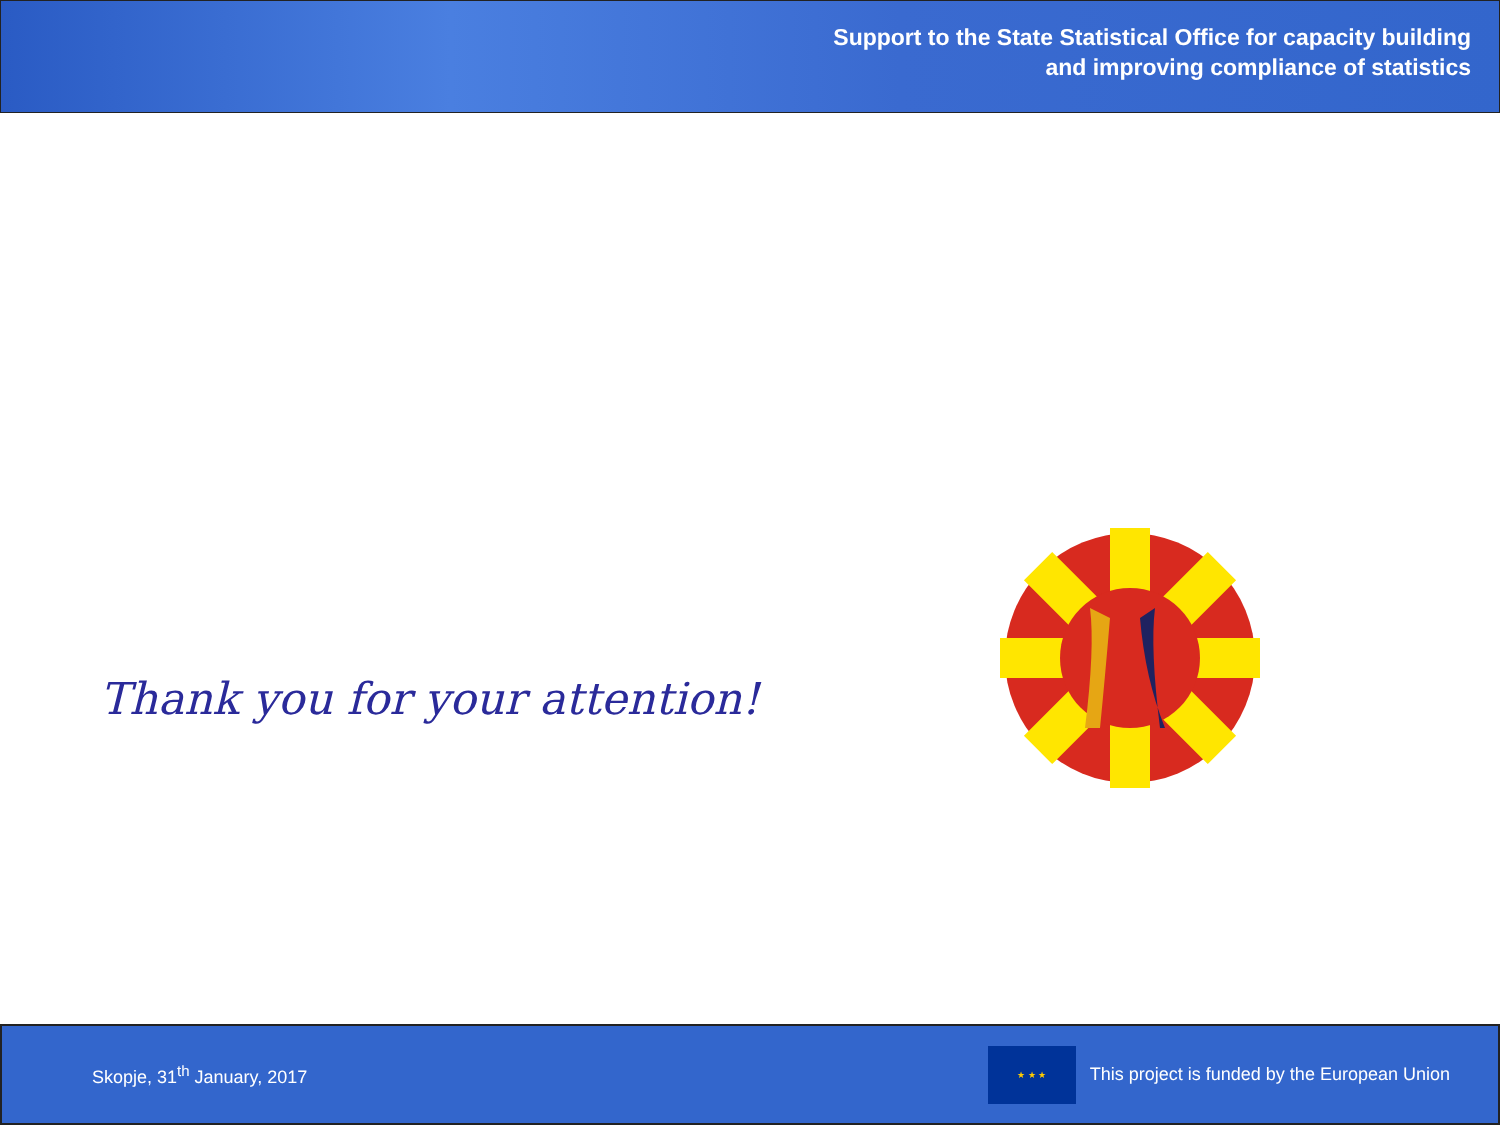Support to the State Statistical Office for capacity building
and improving compliance of statistics
Thank you for your attention!
Skopje, 31<sup>th</sup> January, 2017
★ ★ ★
This project is funded by the European Union